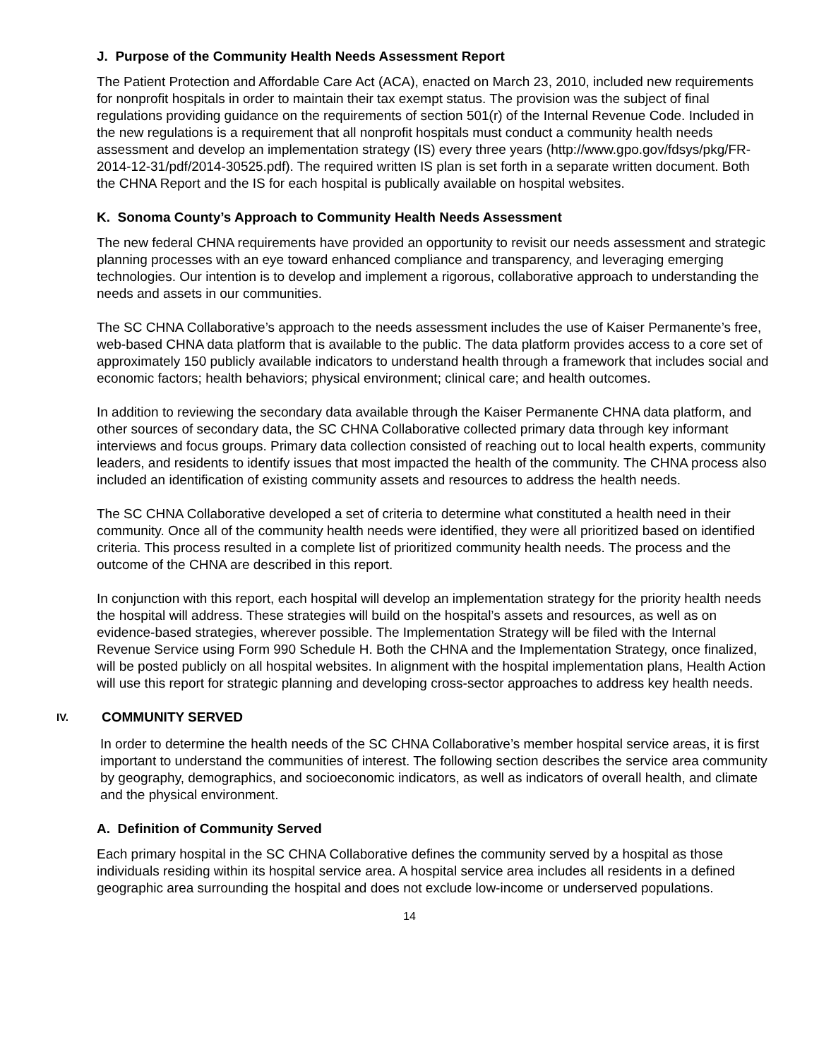J. Purpose of the Community Health Needs Assessment Report
The Patient Protection and Affordable Care Act (ACA), enacted on March 23, 2010, included new requirements for nonprofit hospitals in order to maintain their tax exempt status. The provision was the subject of final regulations providing guidance on the requirements of section 501(r) of the Internal Revenue Code. Included in the new regulations is a requirement that all nonprofit hospitals must conduct a community health needs assessment and develop an implementation strategy (IS) every three years (http://www.gpo.gov/fdsys/pkg/FR-2014-12-31/pdf/2014-30525.pdf). The required written IS plan is set forth in a separate written document. Both the CHNA Report and the IS for each hospital is publically available on hospital websites.
K. Sonoma County’s Approach to Community Health Needs Assessment
The new federal CHNA requirements have provided an opportunity to revisit our needs assessment and strategic planning processes with an eye toward enhanced compliance and transparency, and leveraging emerging technologies. Our intention is to develop and implement a rigorous, collaborative approach to understanding the needs and assets in our communities.
The SC CHNA Collaborative’s approach to the needs assessment includes the use of Kaiser Permanente’s free, web-based CHNA data platform that is available to the public. The data platform provides access to a core set of approximately 150 publicly available indicators to understand health through a framework that includes social and economic factors; health behaviors; physical environment; clinical care; and health outcomes.
In addition to reviewing the secondary data available through the Kaiser Permanente CHNA data platform, and other sources of secondary data, the SC CHNA Collaborative collected primary data through key informant interviews and focus groups. Primary data collection consisted of reaching out to local health experts, community leaders, and residents to identify issues that most impacted the health of the community. The CHNA process also included an identification of existing community assets and resources to address the health needs.
The SC CHNA Collaborative developed a set of criteria to determine what constituted a health need in their community. Once all of the community health needs were identified, they were all prioritized based on identified criteria. This process resulted in a complete list of prioritized community health needs. The process and the outcome of the CHNA are described in this report.
In conjunction with this report, each hospital will develop an implementation strategy for the priority health needs the hospital will address. These strategies will build on the hospital’s assets and resources, as well as on evidence-based strategies, wherever possible. The Implementation Strategy will be filed with the Internal Revenue Service using Form 990 Schedule H. Both the CHNA and the Implementation Strategy, once finalized, will be posted publicly on all hospital websites. In alignment with the hospital implementation plans, Health Action will use this report for strategic planning and developing cross-sector approaches to address key health needs.
IV. COMMUNITY SERVED
In order to determine the health needs of the SC CHNA Collaborative’s member hospital service areas, it is first important to understand the communities of interest. The following section describes the service area community by geography, demographics, and socioeconomic indicators, as well as indicators of overall health, and climate and the physical environment.
A. Definition of Community Served
Each primary hospital in the SC CHNA Collaborative defines the community served by a hospital as those individuals residing within its hospital service area. A hospital service area includes all residents in a defined geographic area surrounding the hospital and does not exclude low-income or underserved populations.
14